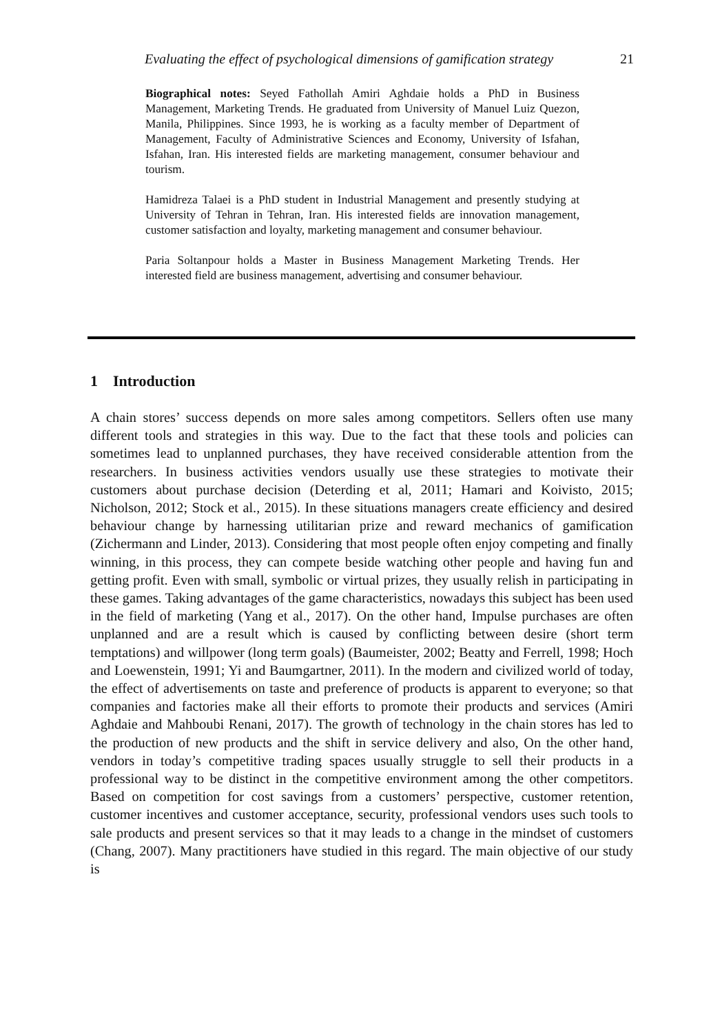Evaluating the effect of psychological dimensions of gamification strategy 21
Biographical notes: Seyed Fathollah Amiri Aghdaie holds a PhD in Business Management, Marketing Trends. He graduated from University of Manuel Luiz Quezon, Manila, Philippines. Since 1993, he is working as a faculty member of Department of Management, Faculty of Administrative Sciences and Economy, University of Isfahan, Isfahan, Iran. His interested fields are marketing management, consumer behaviour and tourism.
Hamidreza Talaei is a PhD student in Industrial Management and presently studying at University of Tehran in Tehran, Iran. His interested fields are innovation management, customer satisfaction and loyalty, marketing management and consumer behaviour.
Paria Soltanpour holds a Master in Business Management Marketing Trends. Her interested field are business management, advertising and consumer behaviour.
1 Introduction
A chain stores’ success depends on more sales among competitors. Sellers often use many different tools and strategies in this way. Due to the fact that these tools and policies can sometimes lead to unplanned purchases, they have received considerable attention from the researchers. In business activities vendors usually use these strategies to motivate their customers about purchase decision (Deterding et al, 2011; Hamari and Koivisto, 2015; Nicholson, 2012; Stock et al., 2015). In these situations managers create efficiency and desired behaviour change by harnessing utilitarian prize and reward mechanics of gamification (Zichermann and Linder, 2013). Considering that most people often enjoy competing and finally winning, in this process, they can compete beside watching other people and having fun and getting profit. Even with small, symbolic or virtual prizes, they usually relish in participating in these games. Taking advantages of the game characteristics, nowadays this subject has been used in the field of marketing (Yang et al., 2017). On the other hand, Impulse purchases are often unplanned and are a result which is caused by conflicting between desire (short term temptations) and willpower (long term goals) (Baumeister, 2002; Beatty and Ferrell, 1998; Hoch and Loewenstein, 1991; Yi and Baumgartner, 2011). In the modern and civilized world of today, the effect of advertisements on taste and preference of products is apparent to everyone; so that companies and factories make all their efforts to promote their products and services (Amiri Aghdaie and Mahboubi Renani, 2017). The growth of technology in the chain stores has led to the production of new products and the shift in service delivery and also, On the other hand, vendors in today’s competitive trading spaces usually struggle to sell their products in a professional way to be distinct in the competitive environment among the other competitors. Based on competition for cost savings from a customers’ perspective, customer retention, customer incentives and customer acceptance, security, professional vendors uses such tools to sale products and present services so that it may leads to a change in the mindset of customers (Chang, 2007). Many practitioners have studied in this regard. The main objective of our study is